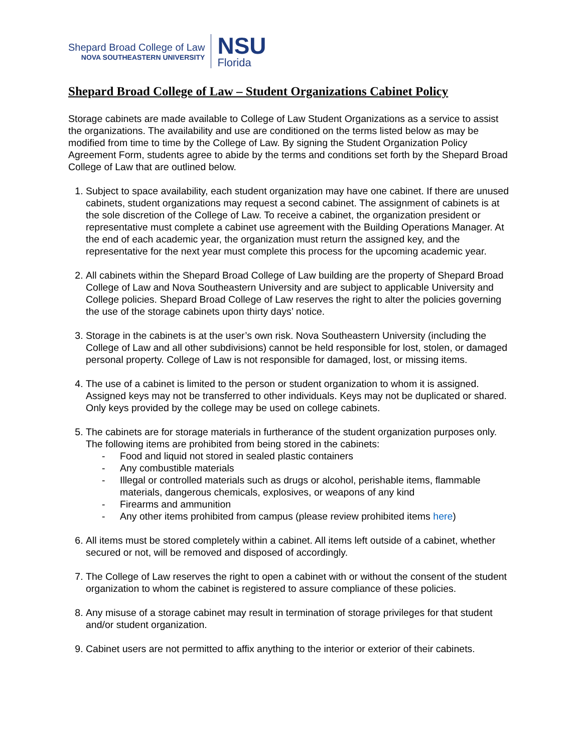Shepard Broad College of Law
NOVA SOUTHEASTERN UNIVERSITY
NSU
Florida
Shepard Broad College of Law – Student Organizations Cabinet Policy
Storage cabinets are made available to College of Law Student Organizations as a service to assist the organizations. The availability and use are conditioned on the terms listed below as may be modified from time to time by the College of Law. By signing the Student Organization Policy Agreement Form, students agree to abide by the terms and conditions set forth by the Shepard Broad College of Law that are outlined below.
1. Subject to space availability, each student organization may have one cabinet. If there are unused cabinets, student organizations may request a second cabinet. The assignment of cabinets is at the sole discretion of the College of Law. To receive a cabinet, the organization president or representative must complete a cabinet use agreement with the Building Operations Manager. At the end of each academic year, the organization must return the assigned key, and the representative for the next year must complete this process for the upcoming academic year.
2. All cabinets within the Shepard Broad College of Law building are the property of Shepard Broad College of Law and Nova Southeastern University and are subject to applicable University and College policies. Shepard Broad College of Law reserves the right to alter the policies governing the use of the storage cabinets upon thirty days’ notice.
3. Storage in the cabinets is at the user’s own risk. Nova Southeastern University (including the College of Law and all other subdivisions) cannot be held responsible for lost, stolen, or damaged personal property. College of Law is not responsible for damaged, lost, or missing items.
4. The use of a cabinet is limited to the person or student organization to whom it is assigned. Assigned keys may not be transferred to other individuals. Keys may not be duplicated or shared. Only keys provided by the college may be used on college cabinets.
5. The cabinets are for storage materials in furtherance of the student organization purposes only. The following items are prohibited from being stored in the cabinets:
- Food and liquid not stored in sealed plastic containers
- Any combustible materials
- Illegal or controlled materials such as drugs or alcohol, perishable items, flammable materials, dangerous chemicals, explosives, or weapons of any kind
- Firearms and ammunition
- Any other items prohibited from campus (please review prohibited items here)
6. All items must be stored completely within a cabinet. All items left outside of a cabinet, whether secured or not, will be removed and disposed of accordingly.
7. The College of Law reserves the right to open a cabinet with or without the consent of the student organization to whom the cabinet is registered to assure compliance of these policies.
8. Any misuse of a storage cabinet may result in termination of storage privileges for that student and/or student organization.
9. Cabinet users are not permitted to affix anything to the interior or exterior of their cabinets.